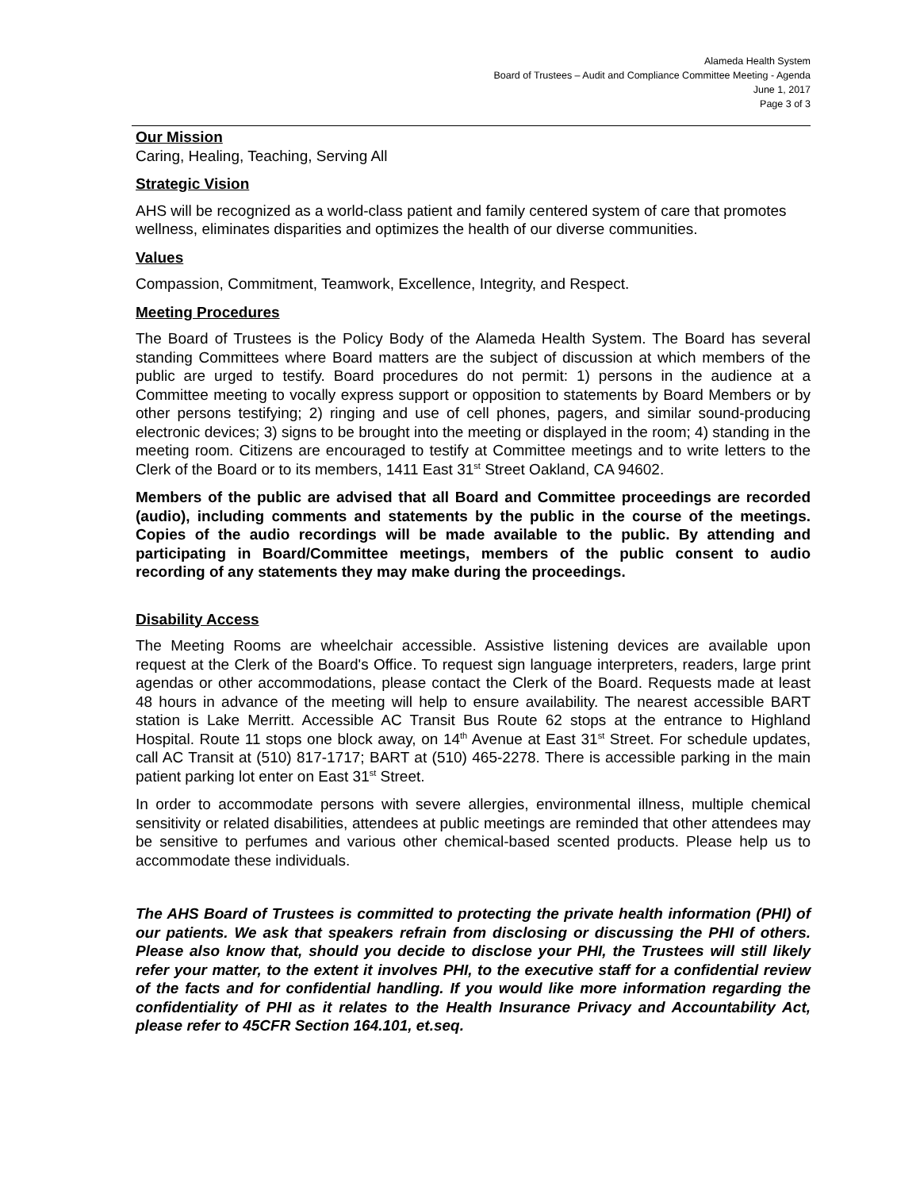Alameda Health System
Board of Trustees – Audit and Compliance Committee Meeting - Agenda
June 1, 2017
Page 3 of 3
Our Mission
Caring, Healing, Teaching, Serving All
Strategic Vision
AHS will be recognized as a world-class patient and family centered system of care that promotes wellness, eliminates disparities and optimizes the health of our diverse communities.
Values
Compassion, Commitment, Teamwork, Excellence, Integrity, and Respect.
Meeting Procedures
The Board of Trustees is the Policy Body of the Alameda Health System. The Board has several standing Committees where Board matters are the subject of discussion at which members of the public are urged to testify. Board procedures do not permit: 1) persons in the audience at a Committee meeting to vocally express support or opposition to statements by Board Members or by other persons testifying; 2) ringing and use of cell phones, pagers, and similar sound-producing electronic devices; 3) signs to be brought into the meeting or displayed in the room; 4) standing in the meeting room. Citizens are encouraged to testify at Committee meetings and to write letters to the Clerk of the Board or to its members, 1411 East 31<sup>st</sup> Street Oakland, CA 94602.
Members of the public are advised that all Board and Committee proceedings are recorded (audio), including comments and statements by the public in the course of the meetings. Copies of the audio recordings will be made available to the public. By attending and participating in Board/Committee meetings, members of the public consent to audio recording of any statements they may make during the proceedings.
Disability Access
The Meeting Rooms are wheelchair accessible. Assistive listening devices are available upon request at the Clerk of the Board's Office. To request sign language interpreters, readers, large print agendas or other accommodations, please contact the Clerk of the Board. Requests made at least 48 hours in advance of the meeting will help to ensure availability. The nearest accessible BART station is Lake Merritt. Accessible AC Transit Bus Route 62 stops at the entrance to Highland Hospital. Route 11 stops one block away, on 14<sup>th</sup> Avenue at East 31<sup>st</sup> Street. For schedule updates, call AC Transit at (510) 817-1717; BART at (510) 465-2278. There is accessible parking in the main patient parking lot enter on East 31<sup>st</sup> Street.
In order to accommodate persons with severe allergies, environmental illness, multiple chemical sensitivity or related disabilities, attendees at public meetings are reminded that other attendees may be sensitive to perfumes and various other chemical-based scented products. Please help us to accommodate these individuals.
The AHS Board of Trustees is committed to protecting the private health information (PHI) of our patients. We ask that speakers refrain from disclosing or discussing the PHI of others. Please also know that, should you decide to disclose your PHI, the Trustees will still likely refer your matter, to the extent it involves PHI, to the executive staff for a confidential review of the facts and for confidential handling. If you would like more information regarding the confidentiality of PHI as it relates to the Health Insurance Privacy and Accountability Act, please refer to 45CFR Section 164.101, et.seq.